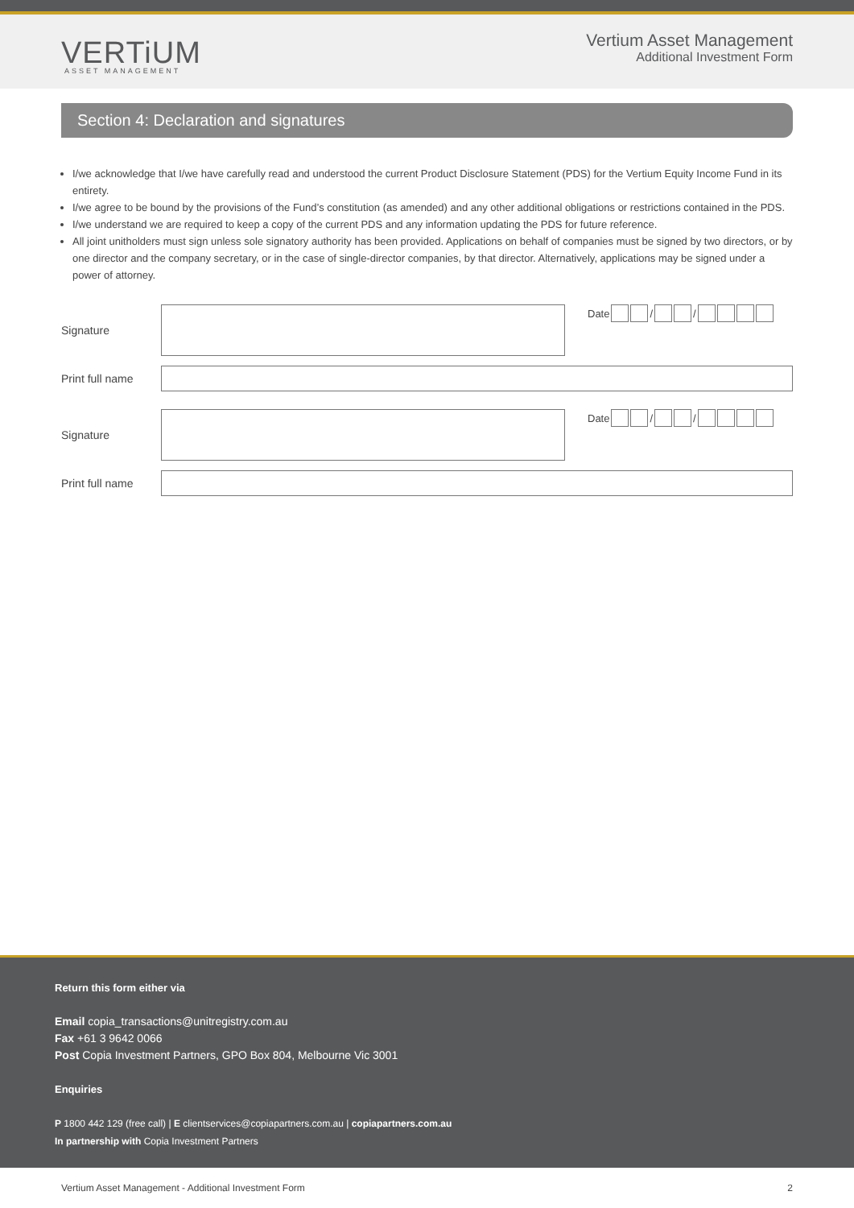VERTiUM
ASSET MANAGEMENT
Vertium Asset Management
Additional Investment Form
Section 4: Declaration and signatures
I/we acknowledge that I/we have carefully read and understood the current Product Disclosure Statement (PDS) for the Vertium Equity Income Fund in its entirety.
I/we agree to be bound by the provisions of the Fund’s constitution (as amended) and any other additional obligations or restrictions contained in the PDS.
I/we understand we are required to keep a copy of the current PDS and any information updating the PDS for future reference.
All joint unitholders must sign unless sole signatory authority has been provided. Applications on behalf of companies must be signed by two directors, or by one director and the company secretary, or in the case of single-director companies, by that director. Alternatively, applications may be signed under a power of attorney.
Signature Date / /
Print full name
Signature Date / /
Print full name
Return this form either via
Email copia_transactions@unitregistry.com.au
Fax +61 3 9642 0066
Post Copia Investment Partners, GPO Box 804, Melbourne Vic 3001
Enquiries
P 1800 442 129 (free call) | E clientservices@copiapartners.com.au | copiapartners.com.au
In partnership with Copia Investment Partners
Vertium Asset Management - Additional Investment Form 2